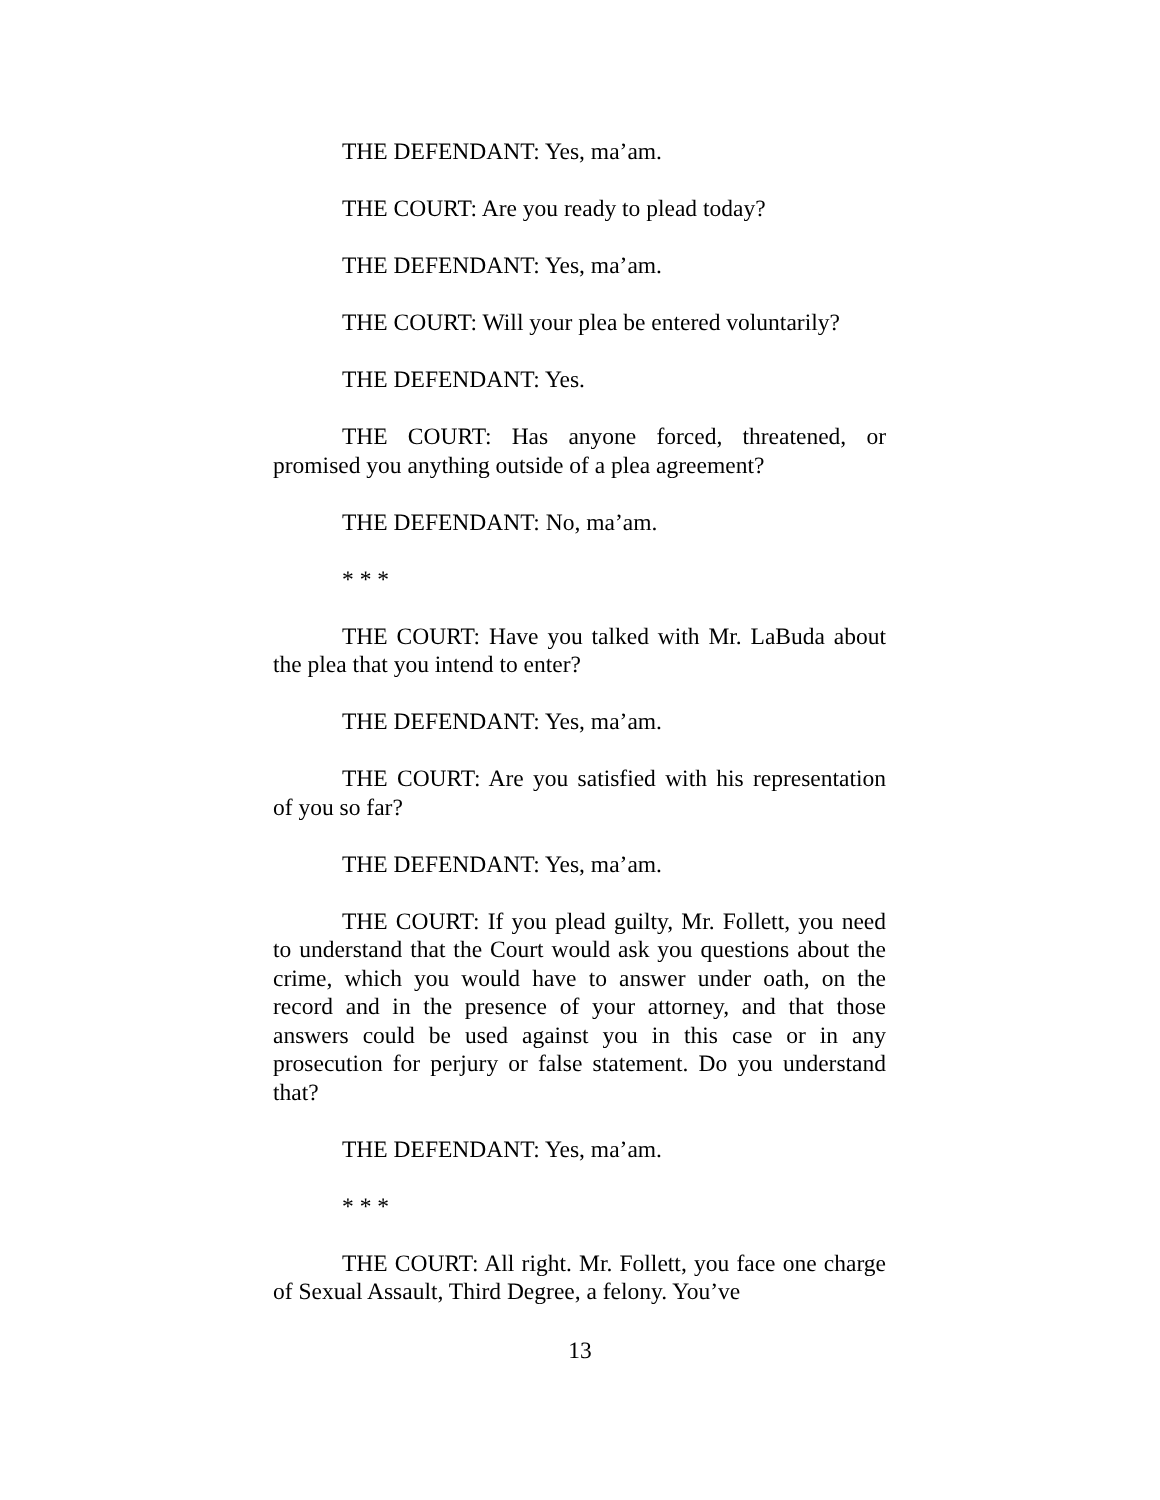THE DEFENDANT: Yes, ma’am.
THE COURT: Are you ready to plead today?
THE DEFENDANT: Yes, ma’am.
THE COURT: Will your plea be entered voluntarily?
THE DEFENDANT: Yes.
THE COURT: Has anyone forced, threatened, or promised you anything outside of a plea agreement?
THE DEFENDANT: No, ma’am.
* * *
THE COURT: Have you talked with Mr. LaBuda about the plea that you intend to enter?
THE DEFENDANT: Yes, ma’am.
THE COURT: Are you satisfied with his representation of you so far?
THE DEFENDANT: Yes, ma’am.
THE COURT: If you plead guilty, Mr. Follett, you need to understand that the Court would ask you questions about the crime, which you would have to answer under oath, on the record and in the presence of your attorney, and that those answers could be used against you in this case or in any prosecution for perjury or false statement. Do you understand that?
THE DEFENDANT: Yes, ma’am.
* * *
THE COURT: All right. Mr. Follett, you face one charge of Sexual Assault, Third Degree, a felony. You’ve
13